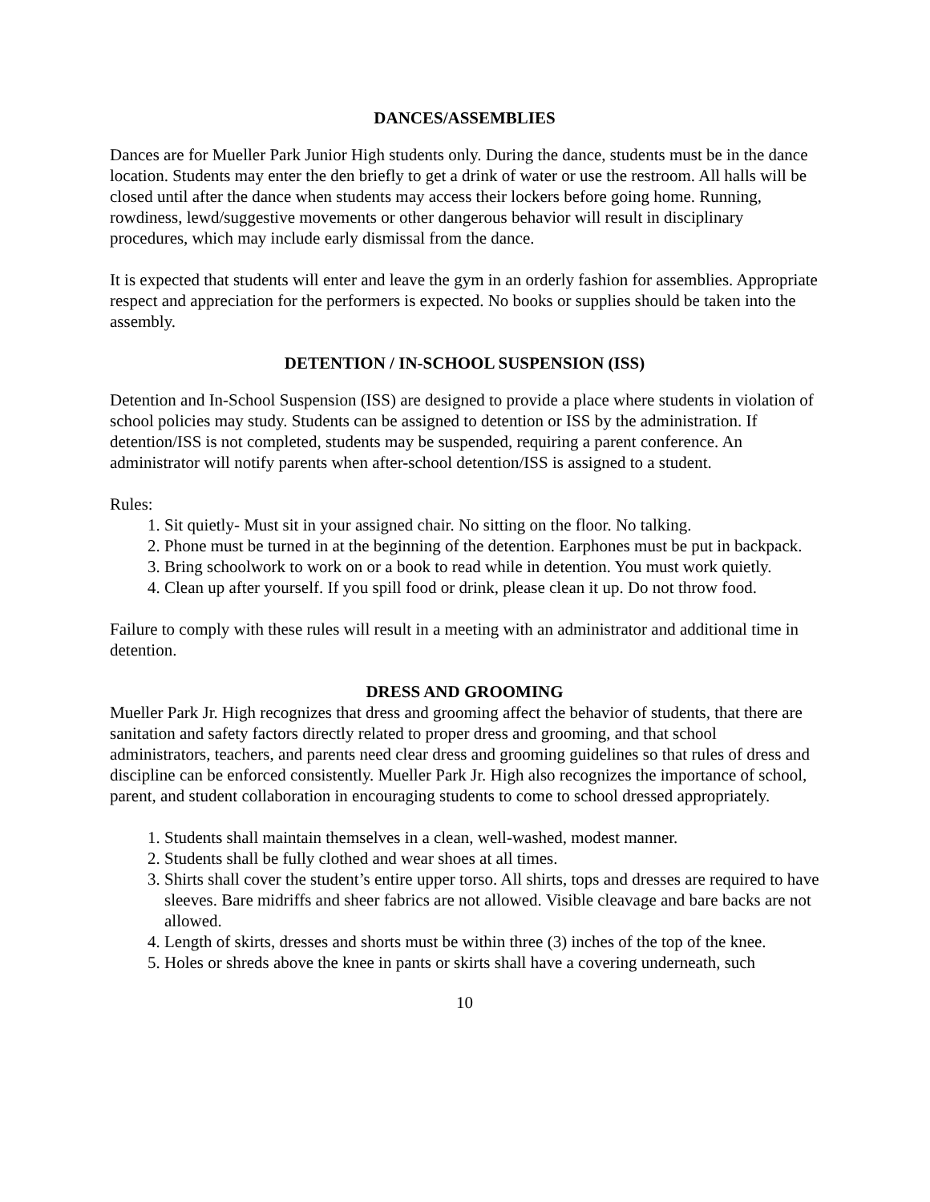DANCES/ASSEMBLIES
Dances are for Mueller Park Junior High students only. During the dance, students must be in the dance location. Students may enter the den briefly to get a drink of water or use the restroom. All halls will be closed until after the dance when students may access their lockers before going home. Running, rowdiness, lewd/suggestive movements or other dangerous behavior will result in disciplinary procedures, which may include early dismissal from the dance.
It is expected that students will enter and leave the gym in an orderly fashion for assemblies. Appropriate respect and appreciation for the performers is expected. No books or supplies should be taken into the assembly.
DETENTION / IN-SCHOOL SUSPENSION (ISS)
Detention and In-School Suspension (ISS) are designed to provide a place where students in violation of school policies may study. Students can be assigned to detention or ISS by the administration. If detention/ISS is not completed, students may be suspended, requiring a parent conference. An administrator will notify parents when after-school detention/ISS is assigned to a student.
Rules:
1. Sit quietly- Must sit in your assigned chair. No sitting on the floor. No talking.
2. Phone must be turned in at the beginning of the detention. Earphones must be put in backpack.
3. Bring schoolwork to work on or a book to read while in detention. You must work quietly.
4. Clean up after yourself. If you spill food or drink, please clean it up. Do not throw food.
Failure to comply with these rules will result in a meeting with an administrator and additional time in detention.
DRESS AND GROOMING
Mueller Park Jr. High recognizes that dress and grooming affect the behavior of students, that there are sanitation and safety factors directly related to proper dress and grooming, and that school administrators, teachers, and parents need clear dress and grooming guidelines so that rules of dress and discipline can be enforced consistently. Mueller Park Jr. High also recognizes the importance of school, parent, and student collaboration in encouraging students to come to school dressed appropriately.
1. Students shall maintain themselves in a clean, well-washed, modest manner.
2. Students shall be fully clothed and wear shoes at all times.
3. Shirts shall cover the student’s entire upper torso. All shirts, tops and dresses are required to have sleeves. Bare midriffs and sheer fabrics are not allowed. Visible cleavage and bare backs are not allowed.
4. Length of skirts, dresses and shorts must be within three (3) inches of the top of the knee.
5. Holes or shreds above the knee in pants or skirts shall have a covering underneath, such
10